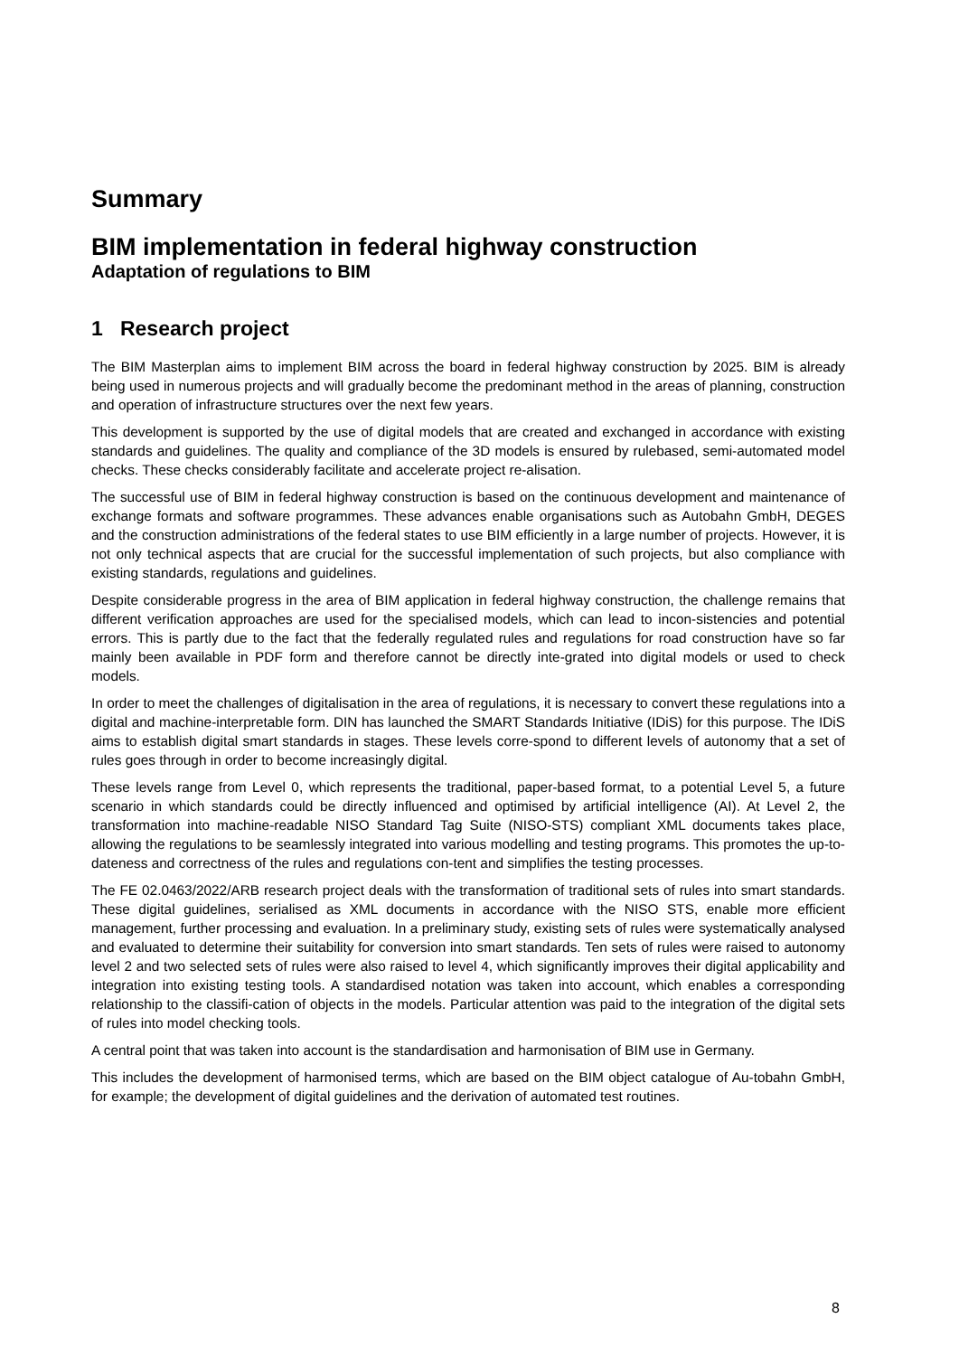Summary
BIM implementation in federal highway construction
Adaptation of regulations to BIM
1 Research project
The BIM Masterplan aims to implement BIM across the board in federal highway construction by 2025. BIM is already being used in numerous projects and will gradually become the predominant method in the areas of planning, construction and operation of infrastructure structures over the next few years.
This development is supported by the use of digital models that are created and exchanged in accordance with existing standards and guidelines. The quality and compliance of the 3D models is ensured by rulebased, semi-automated model checks. These checks considerably facilitate and accelerate project re-alisation.
The successful use of BIM in federal highway construction is based on the continuous development and maintenance of exchange formats and software programmes. These advances enable organisations such as Autobahn GmbH, DEGES and the construction administrations of the federal states to use BIM efficiently in a large number of projects. However, it is not only technical aspects that are crucial for the successful implementation of such projects, but also compliance with existing standards, regulations and guidelines.
Despite considerable progress in the area of BIM application in federal highway construction, the challenge remains that different verification approaches are used for the specialised models, which can lead to incon-sistencies and potential errors. This is partly due to the fact that the federally regulated rules and regulations for road construction have so far mainly been available in PDF form and therefore cannot be directly inte-grated into digital models or used to check models.
In order to meet the challenges of digitalisation in the area of regulations, it is necessary to convert these regulations into a digital and machine-interpretable form. DIN has launched the SMART Standards Initiative (IDiS) for this purpose. The IDiS aims to establish digital smart standards in stages. These levels corre-spond to different levels of autonomy that a set of rules goes through in order to become increasingly digital.
These levels range from Level 0, which represents the traditional, paper-based format, to a potential Level 5, a future scenario in which standards could be directly influenced and optimised by artificial intelligence (AI). At Level 2, the transformation into machine-readable NISO Standard Tag Suite (NISO-STS) compliant XML documents takes place, allowing the regulations to be seamlessly integrated into various modelling and testing programs. This promotes the up-to-dateness and correctness of the rules and regulations con-tent and simplifies the testing processes.
The FE 02.0463/2022/ARB research project deals with the transformation of traditional sets of rules into smart standards. These digital guidelines, serialised as XML documents in accordance with the NISO STS, enable more efficient management, further processing and evaluation. In a preliminary study, existing sets of rules were systematically analysed and evaluated to determine their suitability for conversion into smart standards. Ten sets of rules were raised to autonomy level 2 and two selected sets of rules were also raised to level 4, which significantly improves their digital applicability and integration into existing testing tools. A standardised notation was taken into account, which enables a corresponding relationship to the classifi-cation of objects in the models. Particular attention was paid to the integration of the digital sets of rules into model checking tools.
A central point that was taken into account is the standardisation and harmonisation of BIM use in Germany.
This includes the development of harmonised terms, which are based on the BIM object catalogue of Au-tobahn GmbH, for example; the development of digital guidelines and the derivation of automated test routines.
8